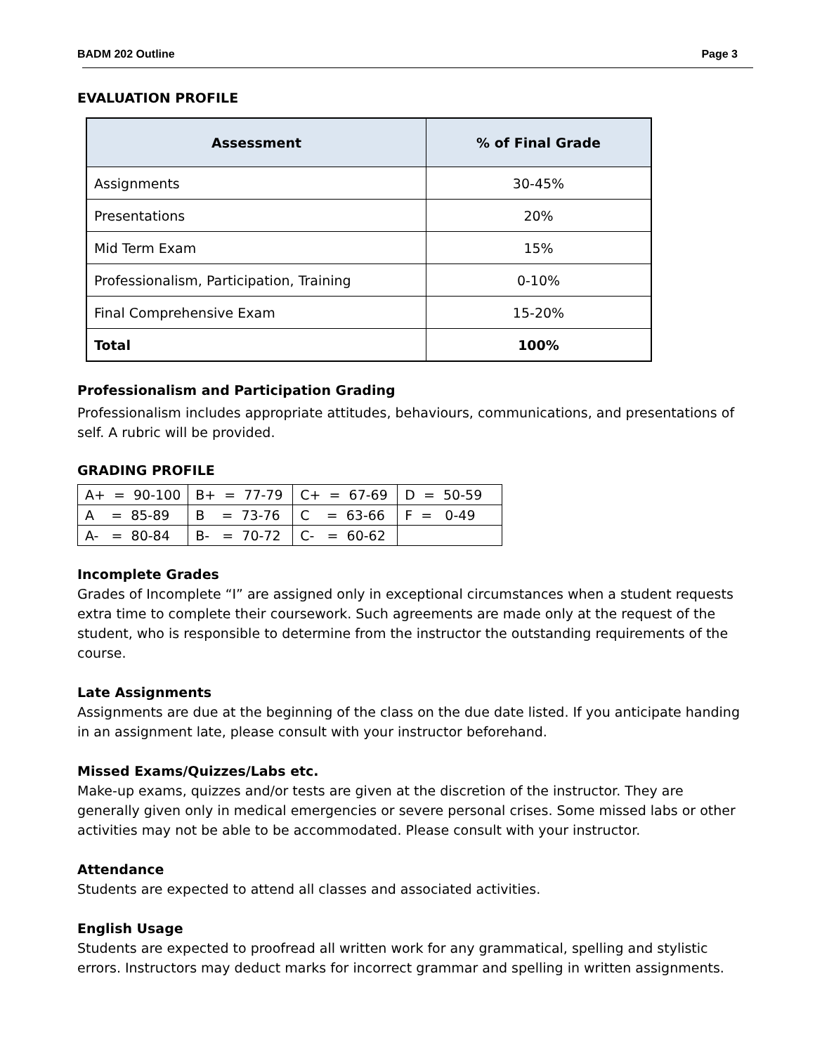BADM 202 Outline Page 3
EVALUATION PROFILE
| Assessment | % of Final Grade |
| --- | --- |
| Assignments | 30-45% |
| Presentations | 20% |
| Mid Term Exam | 15% |
| Professionalism, Participation, Training | 0-10% |
| Final Comprehensive Exam | 15-20% |
| Total | 100% |
Professionalism and Participation Grading
Professionalism includes appropriate attitudes, behaviours, communications, and presentations of self. A rubric will be provided.
GRADING PROFILE
| A+ = 90-100 | B+ = 77-79 | C+ = 67-69 | D = 50-59 |
| A = 85-89 | B = 73-76 | C = 63-66 | F = 0-49 |
| A- = 80-84 | B- = 70-72 | C- = 60-62 | |
Incomplete Grades
Grades of Incomplete “I” are assigned only in exceptional circumstances when a student requests extra time to complete their coursework. Such agreements are made only at the request of the student, who is responsible to determine from the instructor the outstanding requirements of the course.
Late Assignments
Assignments are due at the beginning of the class on the due date listed. If you anticipate handing in an assignment late, please consult with your instructor beforehand.
Missed Exams/Quizzes/Labs etc.
Make-up exams, quizzes and/or tests are given at the discretion of the instructor. They are generally given only in medical emergencies or severe personal crises. Some missed labs or other activities may not be able to be accommodated. Please consult with your instructor.
Attendance
Students are expected to attend all classes and associated activities.
English Usage
Students are expected to proofread all written work for any grammatical, spelling and stylistic errors. Instructors may deduct marks for incorrect grammar and spelling in written assignments.